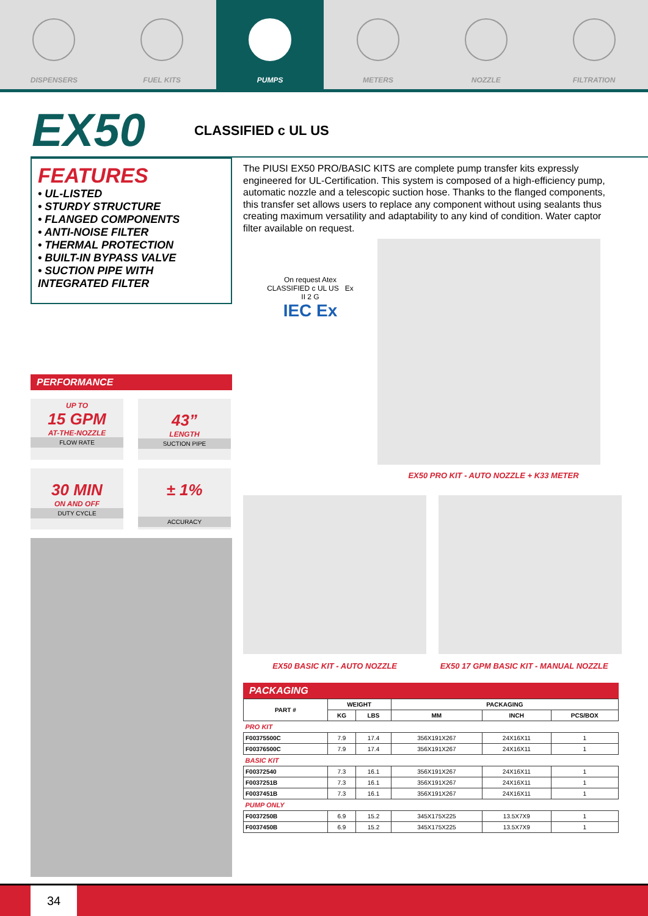DISPENSERS FUEL KITS PUMPS METERS NOZZLE FILTRATION
EX50
CLASSIFIED c UL US
FEATURES
• UL-LISTED
• STURDY STRUCTURE
• FLANGED COMPONENTS
• ANTI-NOISE FILTER
• THERMAL PROTECTION
• BUILT-IN BYPASS VALVE
• SUCTION PIPE WITH INTEGRATED FILTER
PERFORMANCE
UP TO
15 GPM
AT-THE-NOZZLE
FLOW RATE
43”
LENGTH
SUCTION PIPE
30 MIN
ON AND OFF
DUTY CYCLE
± 1%
ACCURACY
The PIUSI EX50 PRO/BASIC KITS are complete pump transfer kits expressly engineered for UL-Certification. This system is composed of a high-efficiency pump, automatic nozzle and a telescopic suction hose. Thanks to the flanged components, this transfer set allows users to replace any component without using sealants thus creating maximum versatility and adaptability to any kind of condition. Water captor filter available on request.
On request Atex
CLASSIFIED c UL US Ex
II 2 G
IEC Ex
EX50 PRO KIT - AUTO NOZZLE + K33 METER
EX50 BASIC KIT - AUTO NOZZLE EX50 17 GPM BASIC KIT - MANUAL NOZZLE
PACKAGING
| PART # | WEIGHT | | PACKAGING | | |
| --- | --- | --- | --- | --- | --- |
| | KG | LBS | MM | INCH | PCS/BOX |
| PRO KIT | | | | | |
| F00375500C | 7.9 | 17.4 | 356X191X267 | 24X16X11 | 1 |
| F00376500C | 7.9 | 17.4 | 356X191X267 | 24X16X11 | 1 |
| BASIC KIT | | | | | |
| F00372540 | 7.3 | 16.1 | 356X191X267 | 24X16X11 | 1 |
| F0037251B | 7.3 | 16.1 | 356X191X267 | 24X16X11 | 1 |
| F0037451B | 7.3 | 16.1 | 356X191X267 | 24X16X11 | 1 |
| PUMP ONLY | | | | | |
| F0037250B | 6.9 | 15.2 | 345X175X225 | 13.5X7X9 | 1 |
| F0037450B | 6.9 | 15.2 | 345X175X225 | 13.5X7X9 | 1 |
34